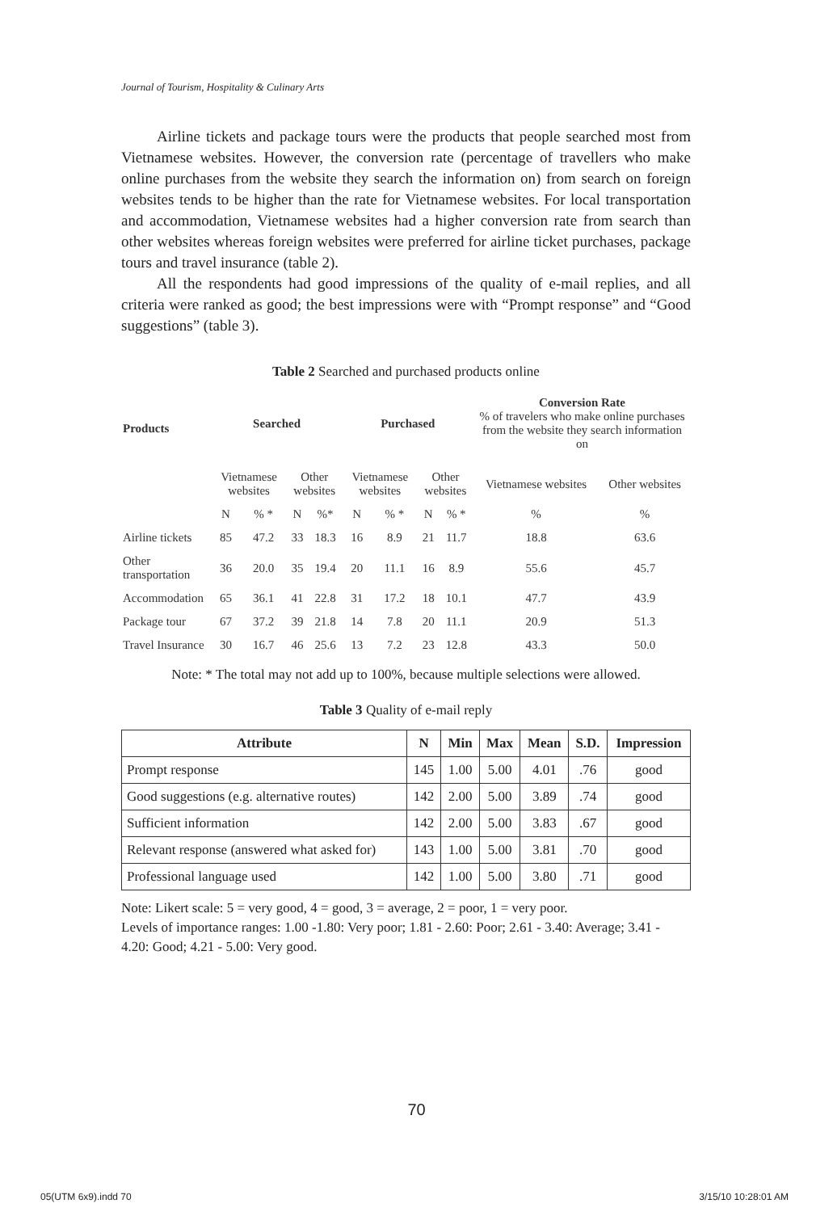Journal of Tourism, Hospitality & Culinary Arts
Airline tickets and package tours were the products that people searched most from Vietnamese websites. However, the conversion rate (percentage of travellers who make online purchases from the website they search the information on) from search on foreign websites tends to be higher than the rate for Vietnamese websites. For local transportation and accommodation, Vietnamese websites had a higher conversion rate from search than other websites whereas foreign websites were preferred for airline ticket purchases, package tours and travel insurance (table 2).
All the respondents had good impressions of the quality of e-mail replies, and all criteria were ranked as good; the best impressions were with “Prompt response” and “Good suggestions” (table 3).
Table 2 Searched and purchased products online
| Products | Searched | | | | Purchased | | | | Conversion Rate % of travelers who make online purchases from the website they search information on | |
| | Vietnamese websites | | Other websites | | Vietnamese websites | | Other websites | | Vietnamese websites | Other websites |
| | N | % * | N | %* | N | % * | N | % * | % | % |
| Airline tickets | 85 | 47.2 | 33 | 18.3 | 16 | 8.9 | 21 | 11.7 | 18.8 | 63.6 |
| Other transportation | 36 | 20.0 | 35 | 19.4 | 20 | 11.1 | 16 | 8.9 | 55.6 | 45.7 |
| Accommodation | 65 | 36.1 | 41 | 22.8 | 31 | 17.2 | 18 | 10.1 | 47.7 | 43.9 |
| Package tour | 67 | 37.2 | 39 | 21.8 | 14 | 7.8 | 20 | 11.1 | 20.9 | 51.3 |
| Travel Insurance | 30 | 16.7 | 46 | 25.6 | 13 | 7.2 | 23 | 12.8 | 43.3 | 50.0 |
Note: * The total may not add up to 100%, because multiple selections were allowed.
Table 3 Quality of e-mail reply
| Attribute | N | Min | Max | Mean | S.D. | Impression |
| --- | --- | --- | --- | --- | --- | --- |
| Prompt response | 145 | 1.00 | 5.00 | 4.01 | .76 | good |
| Good suggestions (e.g. alternative routes) | 142 | 2.00 | 5.00 | 3.89 | .74 | good |
| Sufficient information | 142 | 2.00 | 5.00 | 3.83 | .67 | good |
| Relevant response (answered what asked for) | 143 | 1.00 | 5.00 | 3.81 | .70 | good |
| Professional language used | 142 | 1.00 | 5.00 | 3.80 | .71 | good |
Note: Likert scale: 5 = very good, 4 = good, 3 = average, 2 = poor, 1 = very poor.
Levels of importance ranges: 1.00 -1.80: Very poor; 1.81 - 2.60: Poor; 2.61 - 3.40: Average; 3.41 - 4.20: Good; 4.21 - 5.00: Very good.
70
05(UTM 6x9).indd 70 3/15/10 10:28:01 AM